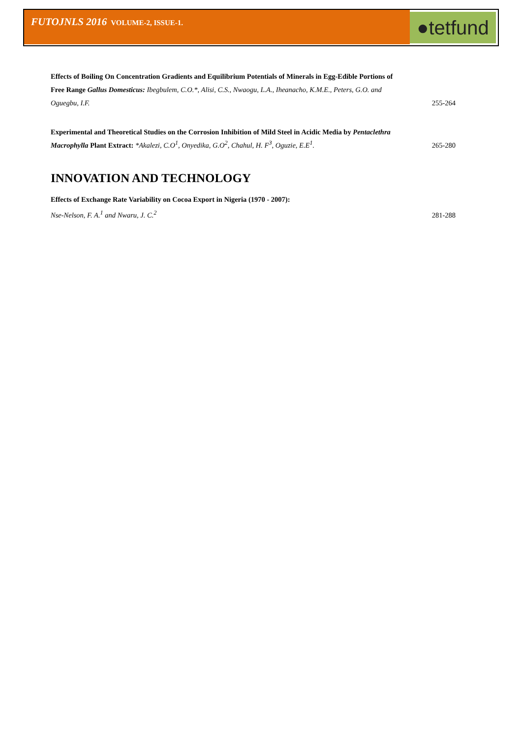FUTOJNLS 2016 VOLUME-2, ISSUE-1.
●tetfund
Effects of Boiling On Concentration Gradients and Equilibrium Potentials of Minerals in Egg-Edible Portions of Free Range Gallus Domesticus: Ibegbulem, C.O.*, Alisi, C.S., Nwaogu, L.A., Iheanacho, K.M.E., Peters, G.O. and Oguegbu, I.F.
255-264
Experimental and Theoretical Studies on the Corrosion Inhibition of Mild Steel in Acidic Media by Pentaclethra Macrophylla Plant Extract: *Akalezi, C.O<sup>1</sup>, Onyedika, G.O<sup>2</sup>, Chahul, H. F<sup>3</sup>, Oguzie, E.E<sup>1</sup>.
265-280
INNOVATION AND TECHNOLOGY
Effects of Exchange Rate Variability on Cocoa Export in Nigeria (1970 - 2007):
Nse-Nelson, F. A.<sup>1</sup> and Nwaru, J. C.<sup>2</sup>
281-288